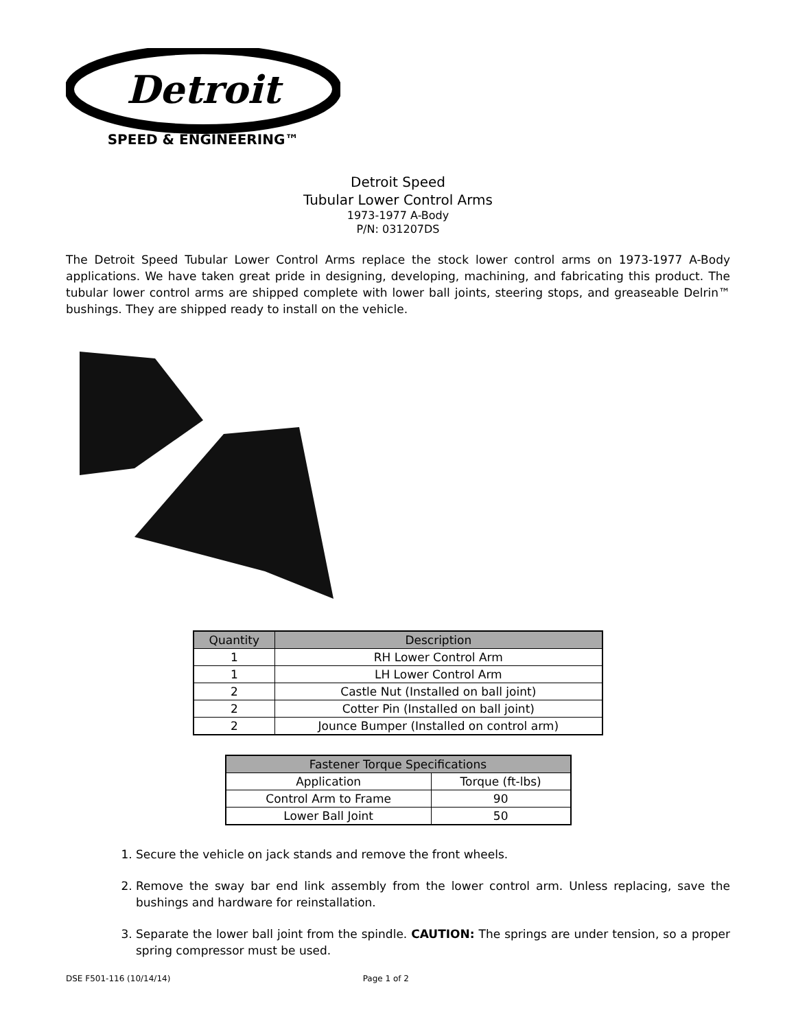Detroit
SPEED & ENGINEERING™
Detroit Speed
Tubular Lower Control Arms
1973-1977 A-Body
P/N: 031207DS
The Detroit Speed Tubular Lower Control Arms replace the stock lower control arms on 1973-1977 A-Body applications. We have taken great pride in designing, developing, machining, and fabricating this product. The tubular lower control arms are shipped complete with lower ball joints, steering stops, and greaseable Delrin™ bushings. They are shipped ready to install on the vehicle.
| Quantity | Description |
| --- | --- |
| 1 | RH Lower Control Arm |
| 1 | LH Lower Control Arm |
| 2 | Castle Nut (Installed on ball joint) |
| 2 | Cotter Pin (Installed on ball joint) |
| 2 | Jounce Bumper (Installed on control arm) |
| Fastener Torque Specifications | |
| --- | --- |
| Application | Torque (ft-lbs) |
| Control Arm to Frame | 90 |
| Lower Ball Joint | 50 |
1. Secure the vehicle on jack stands and remove the front wheels.
2. Remove the sway bar end link assembly from the lower control arm. Unless replacing, save the bushings and hardware for reinstallation.
3. Separate the lower ball joint from the spindle. CAUTION: The springs are under tension, so a proper spring compressor must be used.
DSE F501-116 (10/14/14) Page 1 of 2